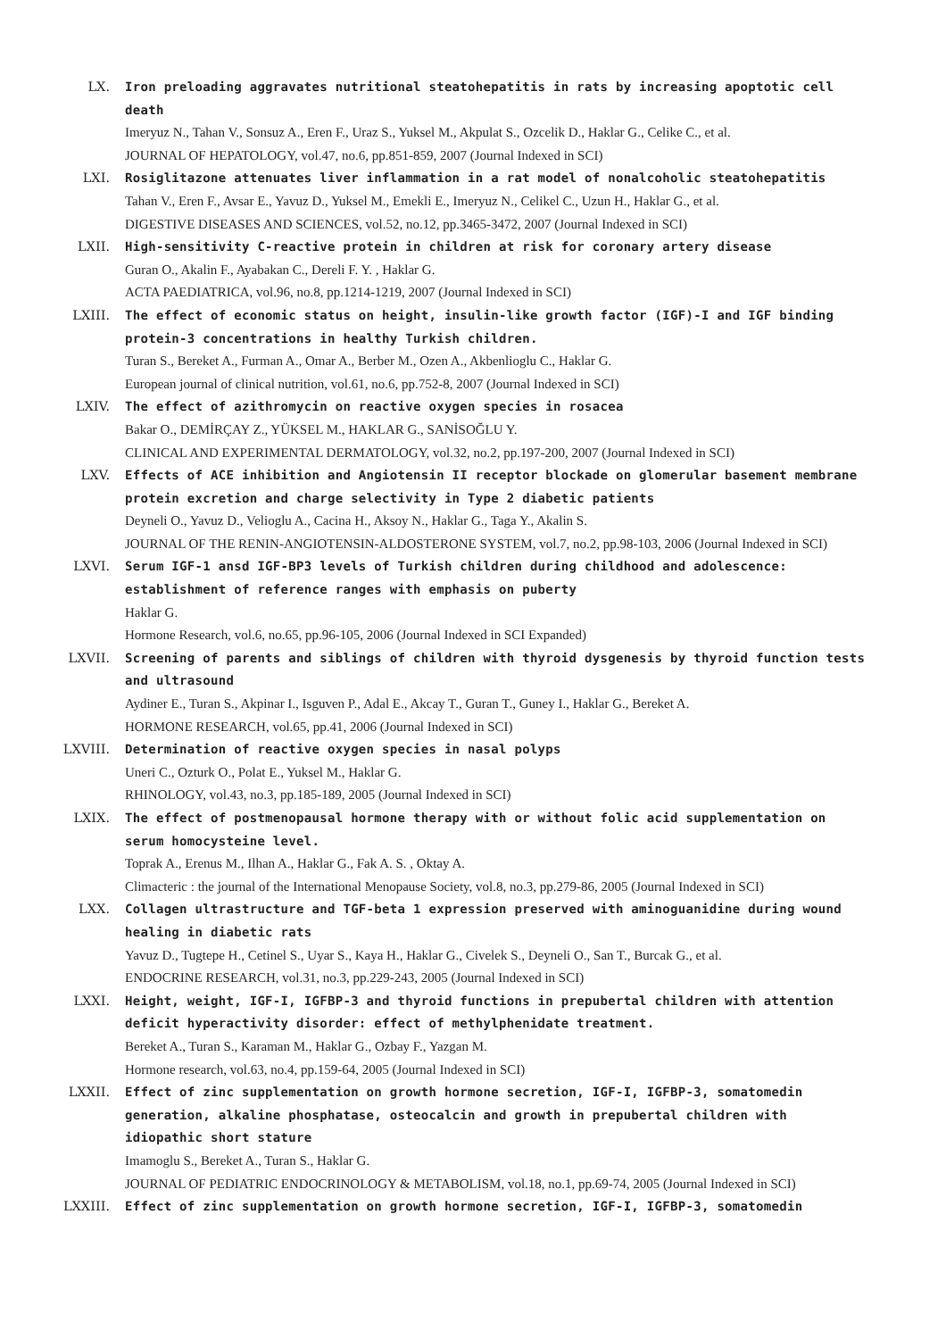LX. Iron preloading aggravates nutritional steatohepatitis in rats by increasing apoptotic cell death
Imeryuz N., Tahan V., Sonsuz A., Eren F., Uraz S., Yuksel M., Akpulat S., Ozcelik D., Haklar G., Celike C., et al.
JOURNAL OF HEPATOLOGY, vol.47, no.6, pp.851-859, 2007 (Journal Indexed in SCI)
LXI. Rosiglitazone attenuates liver inflammation in a rat model of nonalcoholic steatohepatitis
Tahan V., Eren F., Avsar E., Yavuz D., Yuksel M., Emekli E., Imeryuz N., Celikel C., Uzun H., Haklar G., et al.
DIGESTIVE DISEASES AND SCIENCES, vol.52, no.12, pp.3465-3472, 2007 (Journal Indexed in SCI)
LXII. High-sensitivity C-reactive protein in children at risk for coronary artery disease
Guran O., Akalin F., Ayabakan C., Dereli F. Y. , Haklar G.
ACTA PAEDIATRICA, vol.96, no.8, pp.1214-1219, 2007 (Journal Indexed in SCI)
LXIII. The effect of economic status on height, insulin-like growth factor (IGF)-I and IGF binding protein-3 concentrations in healthy Turkish children.
Turan S., Bereket A., Furman A., Omar A., Berber M., Ozen A., Akbenlioglu C., Haklar G.
European journal of clinical nutrition, vol.61, no.6, pp.752-8, 2007 (Journal Indexed in SCI)
LXIV. The effect of azithromycin on reactive oxygen species in rosacea
Bakar O., DEMİRÇAY Z., YÜKSEL M., HAKLAR G., SANİSOĞLU Y.
CLINICAL AND EXPERIMENTAL DERMATOLOGY, vol.32, no.2, pp.197-200, 2007 (Journal Indexed in SCI)
LXV. Effects of ACE inhibition and Angiotensin II receptor blockade on glomerular basement membrane protein excretion and charge selectivity in Type 2 diabetic patients
Deyneli O., Yavuz D., Velioglu A., Cacina H., Aksoy N., Haklar G., Taga Y., Akalin S.
JOURNAL OF THE RENIN-ANGIOTENSIN-ALDOSTERONE SYSTEM, vol.7, no.2, pp.98-103, 2006 (Journal Indexed in SCI)
LXVI. Serum IGF-1 ansd IGF-BP3 levels of Turkish children during childhood and adolescence: establishment of reference ranges with emphasis on puberty
Haklar G.
Hormone Research, vol.6, no.65, pp.96-105, 2006 (Journal Indexed in SCI Expanded)
LXVII. Screening of parents and siblings of children with thyroid dysgenesis by thyroid function tests and ultrasound
Aydiner E., Turan S., Akpinar I., Isguven P., Adal E., Akcay T., Guran T., Guney I., Haklar G., Bereket A.
HORMONE RESEARCH, vol.65, pp.41, 2006 (Journal Indexed in SCI)
LXVIII. Determination of reactive oxygen species in nasal polyps
Uneri C., Ozturk O., Polat E., Yuksel M., Haklar G.
RHINOLOGY, vol.43, no.3, pp.185-189, 2005 (Journal Indexed in SCI)
LXIX. The effect of postmenopausal hormone therapy with or without folic acid supplementation on serum homocysteine level.
Toprak A., Erenus M., Ilhan A., Haklar G., Fak A. S. , Oktay A.
Climacteric : the journal of the International Menopause Society, vol.8, no.3, pp.279-86, 2005 (Journal Indexed in SCI)
LXX. Collagen ultrastructure and TGF-beta 1 expression preserved with aminoguanidine during wound healing in diabetic rats
Yavuz D., Tugtepe H., Cetinel S., Uyar S., Kaya H., Haklar G., Civelek S., Deyneli O., San T., Burcak G., et al.
ENDOCRINE RESEARCH, vol.31, no.3, pp.229-243, 2005 (Journal Indexed in SCI)
LXXI. Height, weight, IGF-I, IGFBP-3 and thyroid functions in prepubertal children with attention deficit hyperactivity disorder: effect of methylphenidate treatment.
Bereket A., Turan S., Karaman M., Haklar G., Ozbay F., Yazgan M.
Hormone research, vol.63, no.4, pp.159-64, 2005 (Journal Indexed in SCI)
LXXII. Effect of zinc supplementation on growth hormone secretion, IGF-I, IGFBP-3, somatomedin generation, alkaline phosphatase, osteocalcin and growth in prepubertal children with idiopathic short stature
Imamoglu S., Bereket A., Turan S., Haklar G.
JOURNAL OF PEDIATRIC ENDOCRINOLOGY & METABOLISM, vol.18, no.1, pp.69-74, 2005 (Journal Indexed in SCI)
LXXIII. Effect of zinc supplementation on growth hormone secretion, IGF-I, IGFBP-3, somatomedin